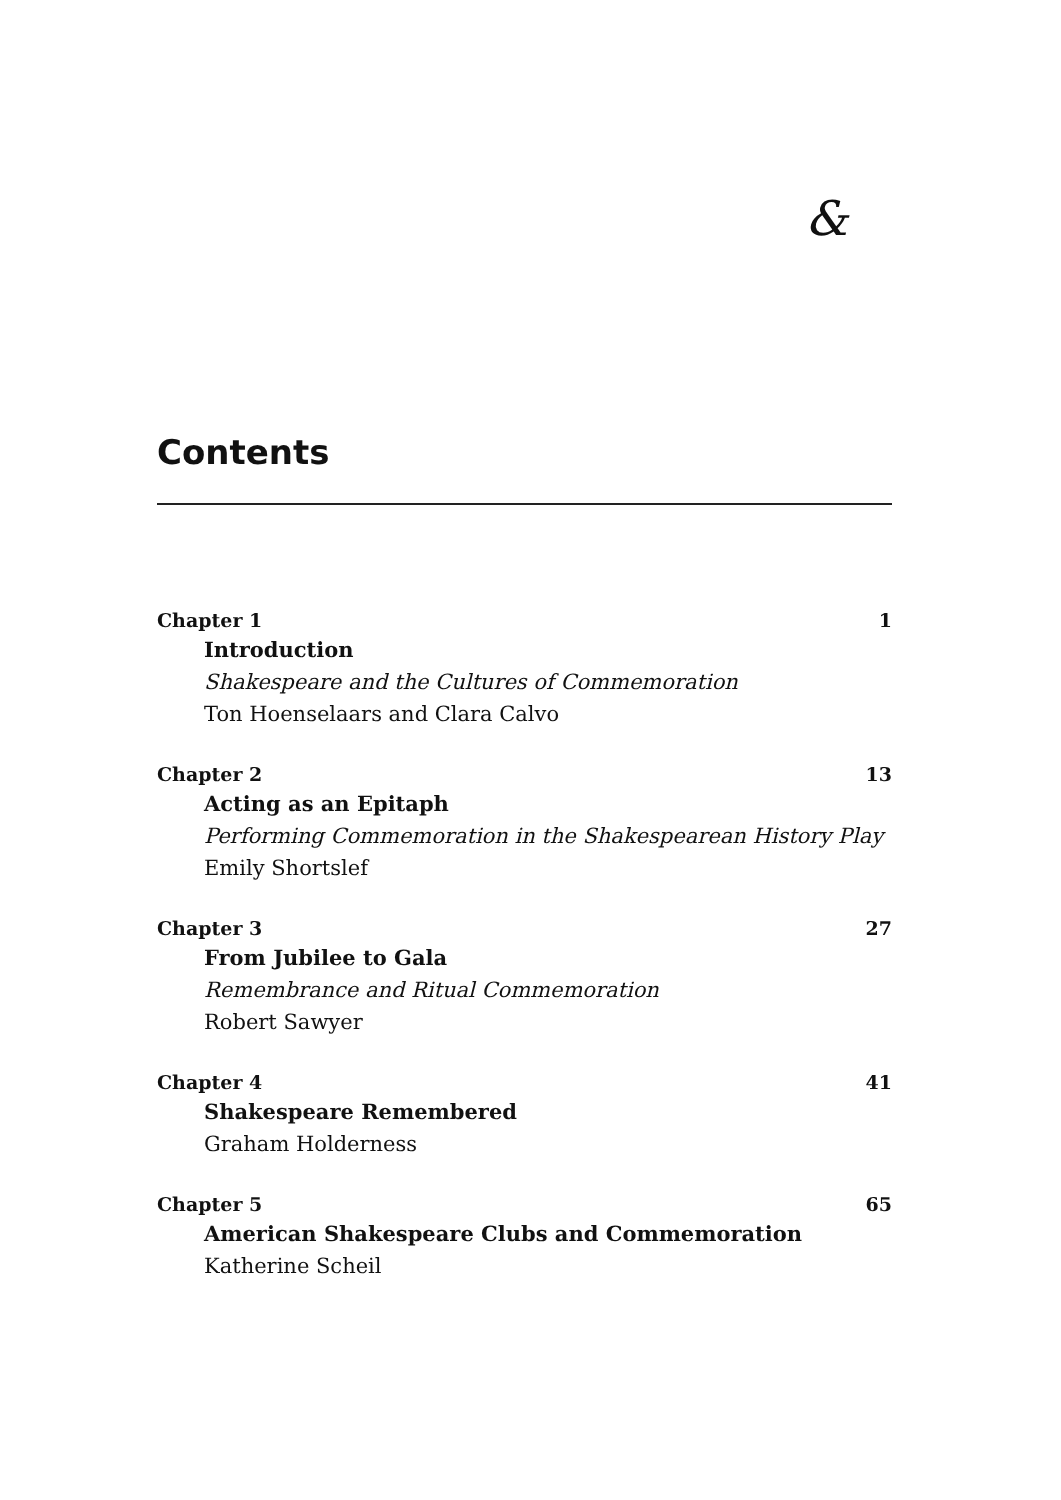&
Contents
Chapter 1 1
Introduction
Shakespeare and the Cultures of Commemoration
Ton Hoenselaars and Clara Calvo
Chapter 2 13
Acting as an Epitaph
Performing Commemoration in the Shakespearean History Play
Emily Shortslef
Chapter 3 27
From Jubilee to Gala
Remembrance and Ritual Commemoration
Robert Sawyer
Chapter 4 41
Shakespeare Remembered
Graham Holderness
Chapter 5 65
American Shakespeare Clubs and Commemoration
Katherine Scheil